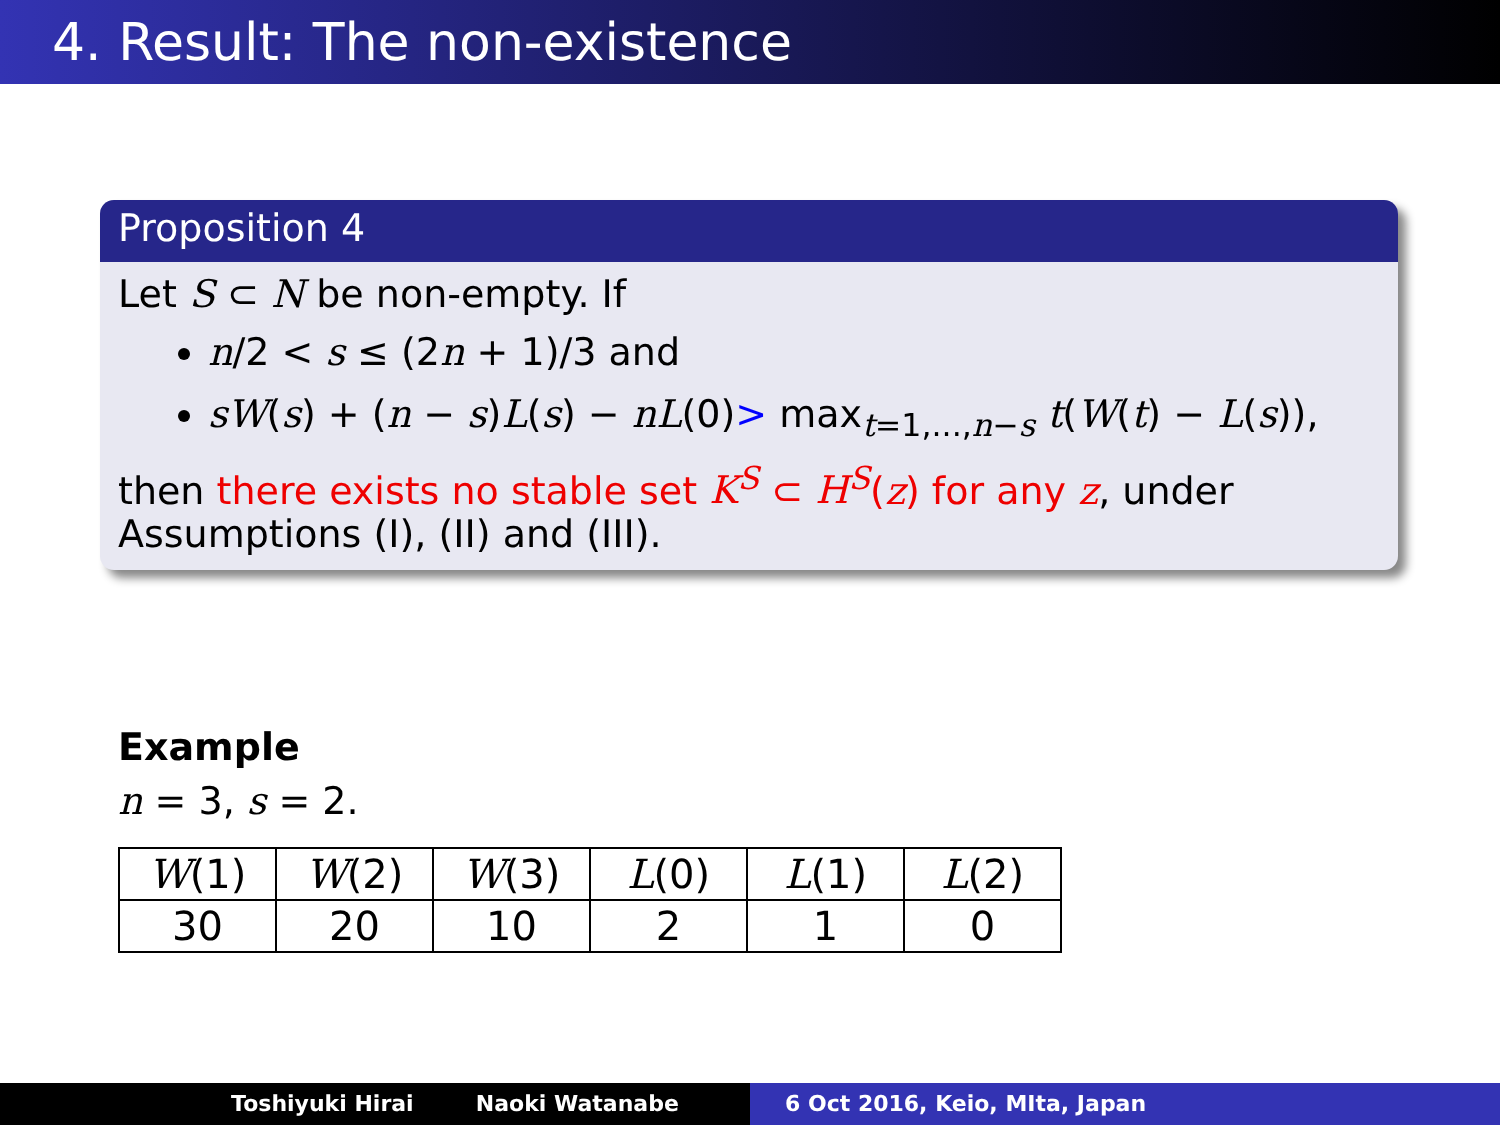4. Result: The non-existence
Proposition 4
Let S ⊂ N be non-empty. If
n/2 < s ≤ (2n + 1)/3 and
sW(s) + (n − s)L(s) − nL(0)> max<sub>t=1,...,n−s</sub> t(W(t) − L(s)),
then there exists no stable set K<sup>S</sup> ⊂ H<sup>S</sup>(z) for any z, under Assumptions (I), (II) and (III).
Example
n = 3, s = 2.
| W (1) | W (2) | W (3) | L (0) | L (1) | L (2) |
| 30 | 20 | 10 | 2 | 1 | 0 |
Toshiyuki Hirai Naoki Watanabe 6 Oct 2016, Keio, MIta, Japan